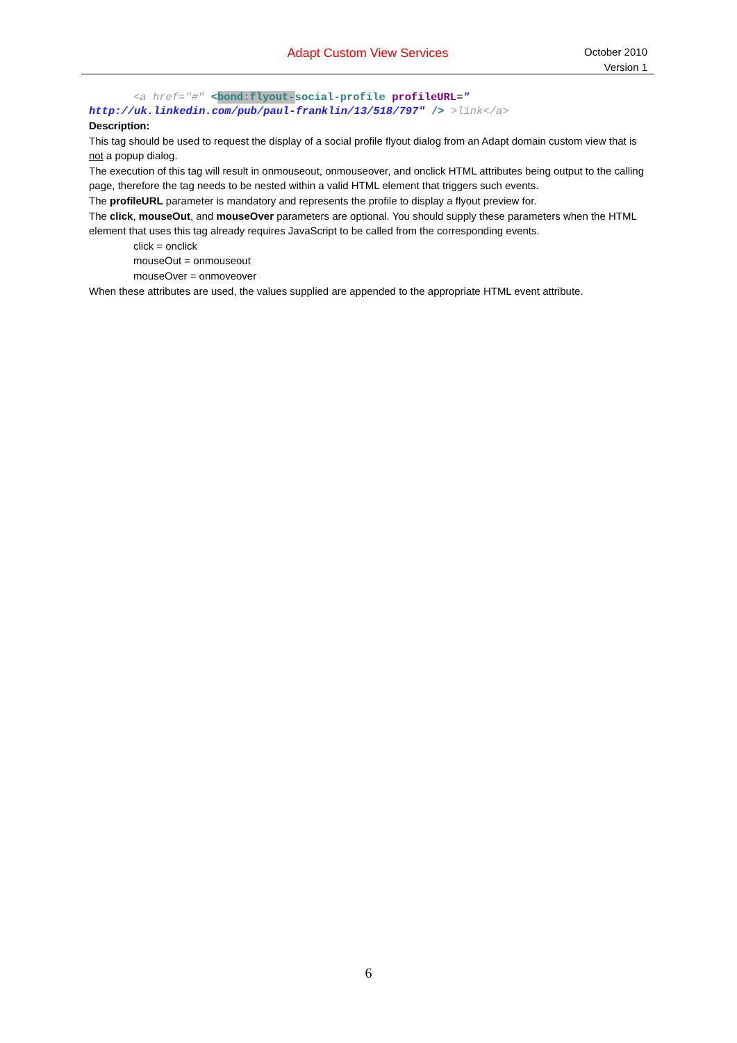Adapt Custom View Services
October 2010
Version 1
<a href="#" <bond:flyout-social-profile profileURL="
http://uk.linkedin.com/pub/paul-franklin/13/518/797" /> >link</a>
Description:
This tag should be used to request the display of a social profile flyout dialog from an Adapt domain custom view that is not a popup dialog.
The execution of this tag will result in onmouseout, onmouseover, and onclick HTML attributes being output to the calling page, therefore the tag needs to be nested within a valid HTML element that triggers such events.
The profileURL parameter is mandatory and represents the profile to display a flyout preview for.
The click, mouseOut, and mouseOver parameters are optional. You should supply these parameters when the HTML element that uses this tag already requires JavaScript to be called from the corresponding events.
click = onclick
mouseOut = onmouseout
mouseOver = onmoveover
When these attributes are used, the values supplied are appended to the appropriate HTML event attribute.
6